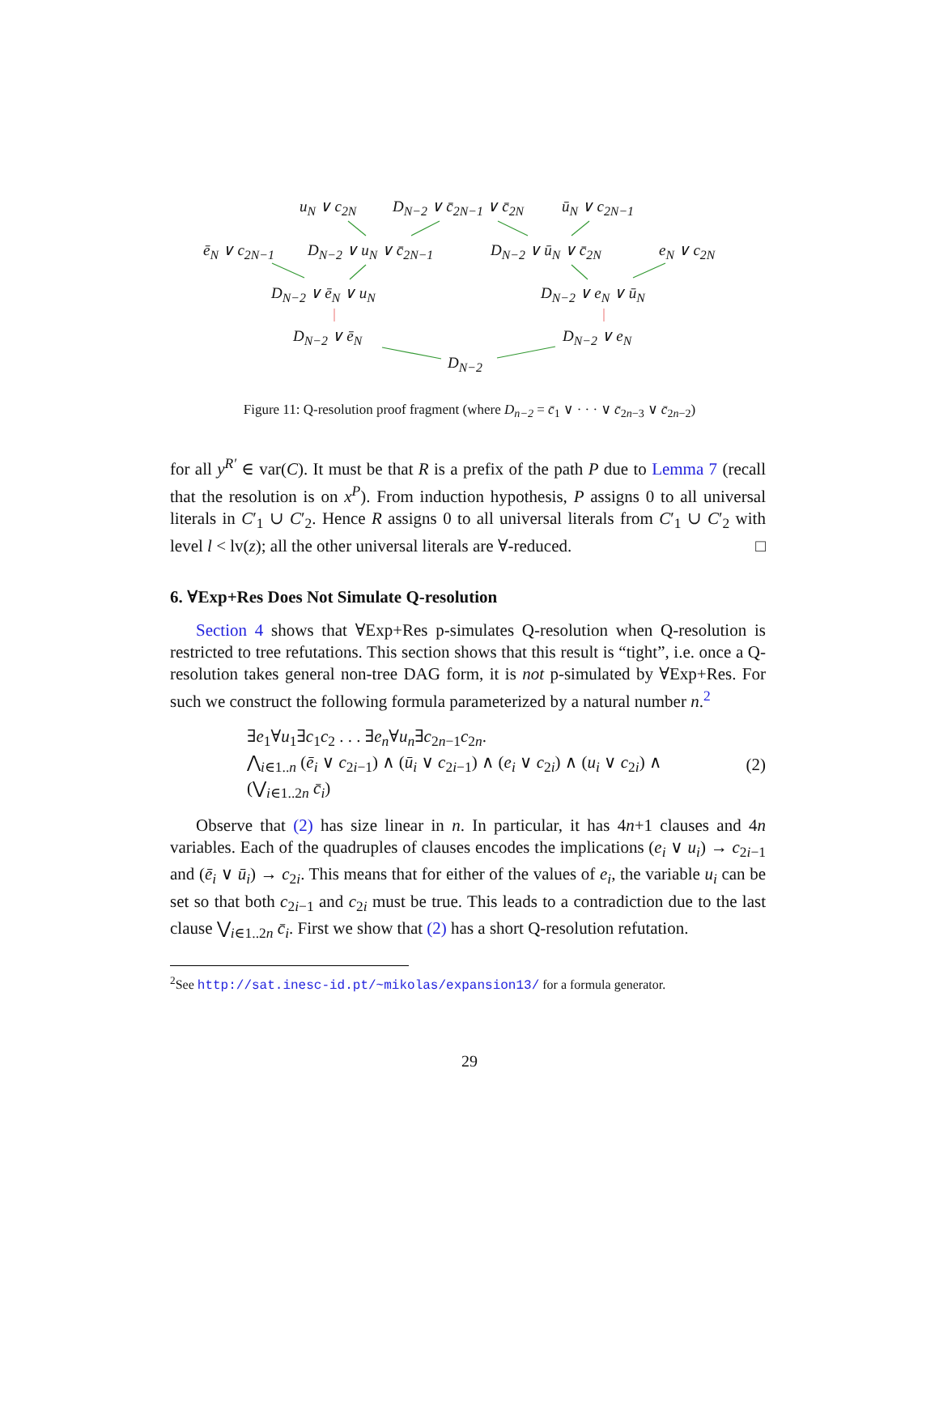u<sub>N</sub> ∨ c<sub>2N</sub> D<sub>N−2</sub> ∨ c̄<sub>2N−1</sub> ∨ c̄<sub>2N</sub> ū<sub>N</sub> ∨ c<sub>2N−1</sub>
ē<sub>N</sub> ∨ c<sub>2N−1</sub> D<sub>N−2</sub> ∨ u<sub>N</sub> ∨ c̄<sub>2N−1</sub> D<sub>N−2</sub> ∨ ū<sub>N</sub> ∨ c̄<sub>2N</sub> e<sub>N</sub> ∨ c<sub>2N</sub>
D<sub>N−2</sub> ∨ ē<sub>N</sub> ∨ u<sub>N</sub> D<sub>N−2</sub> ∨ e<sub>N</sub> ∨ ū<sub>N</sub>
D<sub>N−2</sub> ∨ ē<sub>N</sub> D<sub>N−2</sub> ∨ e<sub>N</sub>
D<sub>N−2</sub>
Figure 11: Q-resolution proof fragment (where D<sub>n−2</sub> = c̄<sub>1</sub> ∨ · · · ∨ c̄<sub>2n−3</sub> ∨ c̄<sub>2n−2</sub>)
for all y<sup>R′</sup> ∈ var(C). It must be that R is a prefix of the path P due to Lemma 7 (recall that the resolution is on x<sup>P</sup>). From induction hypothesis, P assigns 0 to all universal literals in C′<sub>1</sub> ∪ C′<sub>2</sub>. Hence R assigns 0 to all universal literals from C′<sub>1</sub> ∪ C′<sub>2</sub> with level l < lv(z); all the other universal literals are ∀-reduced. □
6. ∀Exp+Res Does Not Simulate Q-resolution
Section 4 shows that ∀Exp+Res p-simulates Q-resolution when Q-resolution is restricted to tree refutations. This section shows that this result is “tight”, i.e. once a Q-resolution takes general non-tree DAG form, it is not p-simulated by ∀Exp+Res. For such we construct the following formula parameterized by a natural number n.<sup>2</sup>
∃e<sub>1</sub>∀u<sub>1</sub>∃c<sub>1</sub>c<sub>2</sub> . . . ∃e<sub>n</sub>∀u<sub>n</sub>∃c<sub>2n−1</sub>c<sub>2n</sub>.
⋀<sub>i∈1..n</sub> (ē<sub>i</sub> ∨ c<sub>2i−1</sub>) ∧ (ū<sub>i</sub> ∨ c<sub>2i−1</sub>) ∧ (e<sub>i</sub> ∨ c<sub>2i</sub>) ∧ (u<sub>i</sub> ∨ c<sub>2i</sub>) ∧
(⋁<sub>i∈1..2n</sub> c̄<sub>i</sub>)
(2)
Observe that (2) has size linear in n. In particular, it has 4n+1 clauses and 4n variables. Each of the quadruples of clauses encodes the implications (e<sub>i</sub> ∨ u<sub>i</sub>) → c<sub>2i−1</sub> and (ē<sub>i</sub> ∨ ū<sub>i</sub>) → c<sub>2i</sub>. This means that for either of the values of e<sub>i</sub>, the variable u<sub>i</sub> can be set so that both c<sub>2i−1</sub> and c<sub>2i</sub> must be true. This leads to a contradiction due to the last clause ⋁<sub>i∈1..2n</sub> c̄<sub>i</sub>. First we show that (2) has a short Q-resolution refutation.
<sup>2</sup> See http://sat.inesc-id.pt/~mikolas/expansion13/ for a formula generator.
29